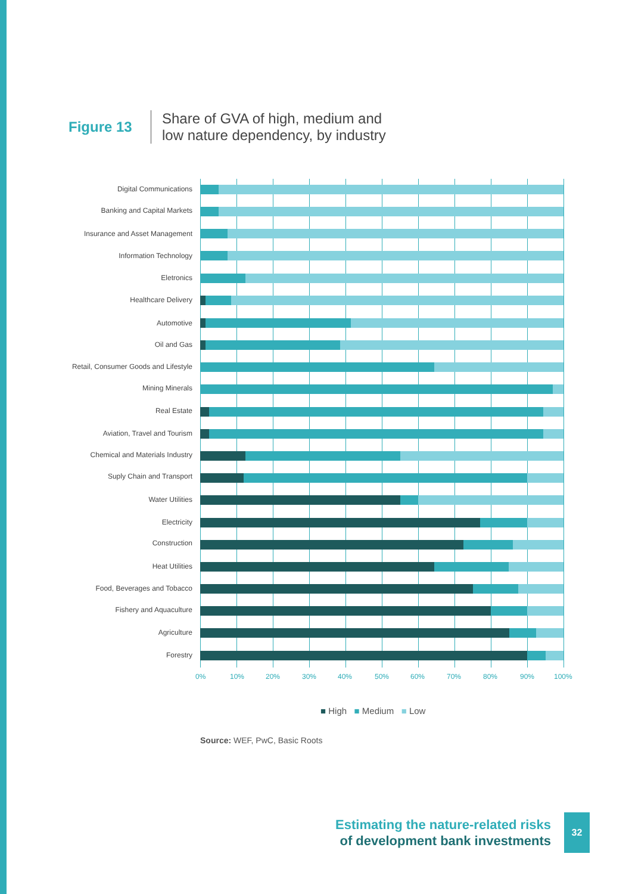Figure 13
Share of GVA of high, medium and
low nature dependency, by industry
Digital Communications
Banking and Capital Markets
Insurance and Asset Management
Information Technology
Eletronics
Healthcare Delivery
Automotive
Oil and Gas
Retail, Consumer Goods and Lifestyle
Mining Minerals
Real Estate
Aviation, Travel and Tourism
Chemical and Materials Industry
Suply Chain and Transport
Water Utilities
Electricity
Construction
Heat Utilities
Food, Beverages and Tobacco
Fishery and Aquaculture
Agriculture
Forestry
0% 10% 20% 30% 40% 50% 60% 70% 80% 90% 100%
■ High ■ Medium ■ Low
Source: WEF, PwC, Basic Roots
Estimating the nature-related risks
of development bank investments
32